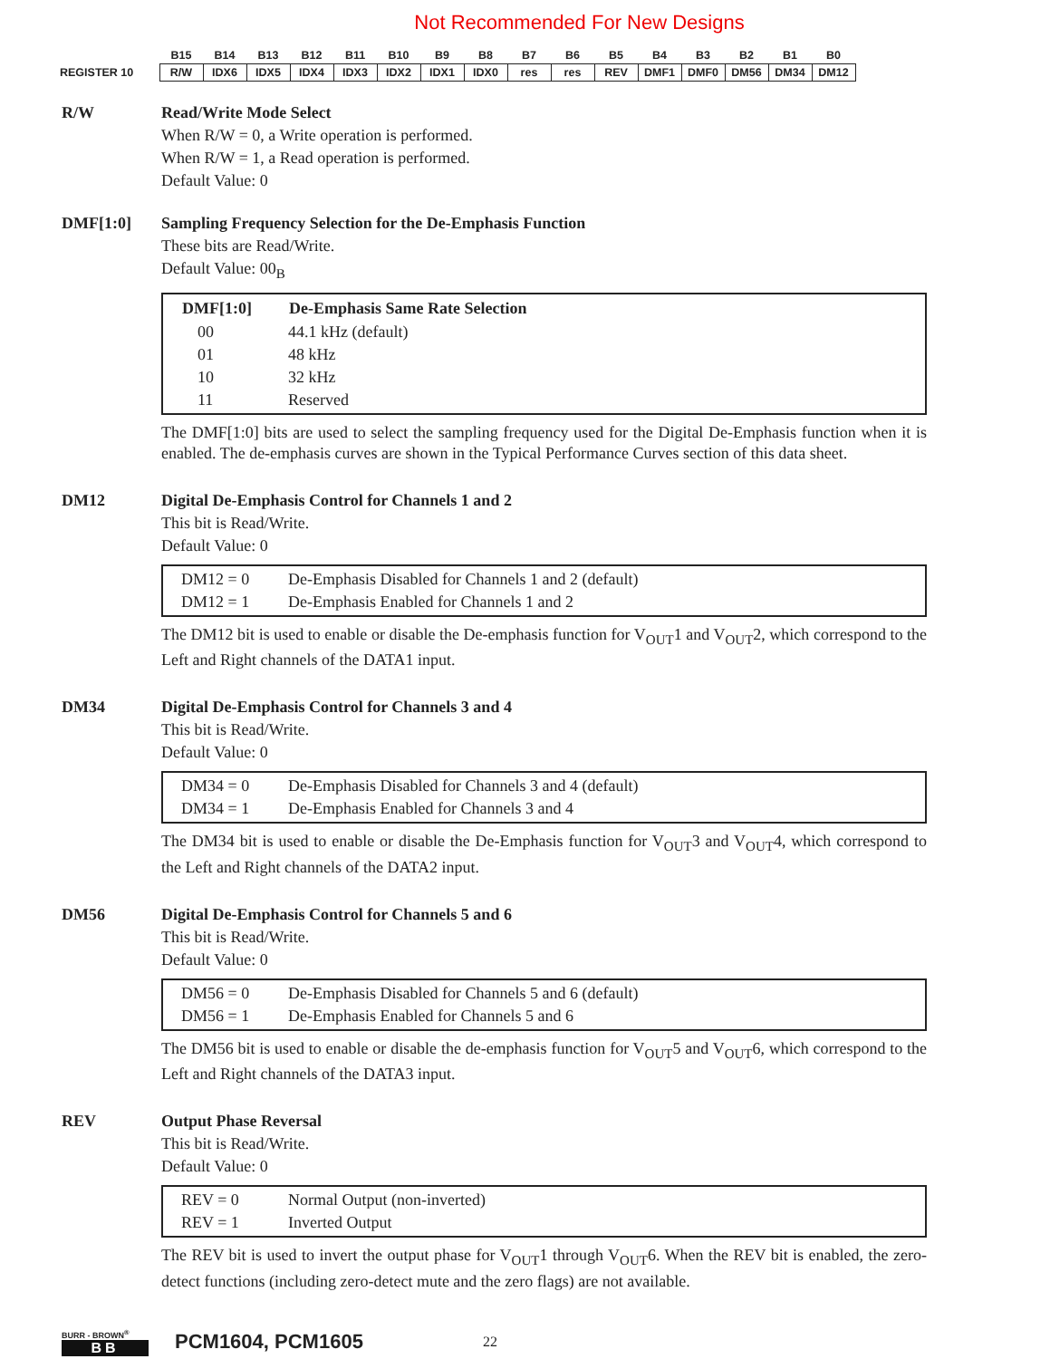Not Recommended For New Designs
| | B15 | B14 | B13 | B12 | B11 | B10 | B9 | B8 | B7 | B6 | B5 | B4 | B3 | B2 | B1 | B0 |
| REGISTER 10 | R/W | IDX6 | IDX5 | IDX4 | IDX3 | IDX2 | IDX1 | IDX0 | res | res | REV | DMF1 | DMF0 | DM56 | DM34 | DM12 |
R/W Read/Write Mode Select
When R/W = 0, a Write operation is performed.
When R/W = 1, a Read operation is performed.
Default Value: 0
DMF[1:0] Sampling Frequency Selection for the De-Emphasis Function
These bits are Read/Write.
Default Value: 00<sub>B</sub>
| DMF[1:0] | De-Emphasis Same Rate Selection |
| --- | --- |
| 00 | 44.1 kHz (default) |
| 01 | 48 kHz |
| 10 | 32 kHz |
| 11 | Reserved |
The DMF[1:0] bits are used to select the sampling frequency used for the Digital De-Emphasis function when it is enabled. The de-emphasis curves are shown in the Typical Performance Curves section of this data sheet.
DM12 Digital De-Emphasis Control for Channels 1 and 2
This bit is Read/Write.
Default Value: 0
| DM12 = 0 | De-Emphasis Disabled for Channels 1 and 2 (default) |
| DM12 = 1 | De-Emphasis Enabled for Channels 1 and 2 |
The DM12 bit is used to enable or disable the De-emphasis function for V<sub>OUT</sub>1 and V<sub>OUT</sub>2, which correspond to the Left and Right channels of the DATA1 input.
DM34 Digital De-Emphasis Control for Channels 3 and 4
This bit is Read/Write.
Default Value: 0
| DM34 = 0 | De-Emphasis Disabled for Channels 3 and 4 (default) |
| DM34 = 1 | De-Emphasis Enabled for Channels 3 and 4 |
The DM34 bit is used to enable or disable the De-Emphasis function for V<sub>OUT</sub>3 and V<sub>OUT</sub>4, which correspond to the Left and Right channels of the DATA2 input.
DM56 Digital De-Emphasis Control for Channels 5 and 6
This bit is Read/Write.
Default Value: 0
| DM56 = 0 | De-Emphasis Disabled for Channels 5 and 6 (default) |
| DM56 = 1 | De-Emphasis Enabled for Channels 5 and 6 |
The DM56 bit is used to enable or disable the de-emphasis function for V<sub>OUT</sub>5 and V<sub>OUT</sub>6, which correspond to the Left and Right channels of the DATA3 input.
REV Output Phase Reversal
This bit is Read/Write.
Default Value: 0
| REV = 0 | Normal Output (non-inverted) |
| REV = 1 | Inverted Output |
The REV bit is used to invert the output phase for V<sub>OUT</sub>1 through V<sub>OUT</sub>6. When the REV bit is enabled, the zero-detect functions (including zero-detect mute and the zero flags) are not available.
BURR - BROWN<sup>®</sup>
BB
PCM1604, PCM1605
22